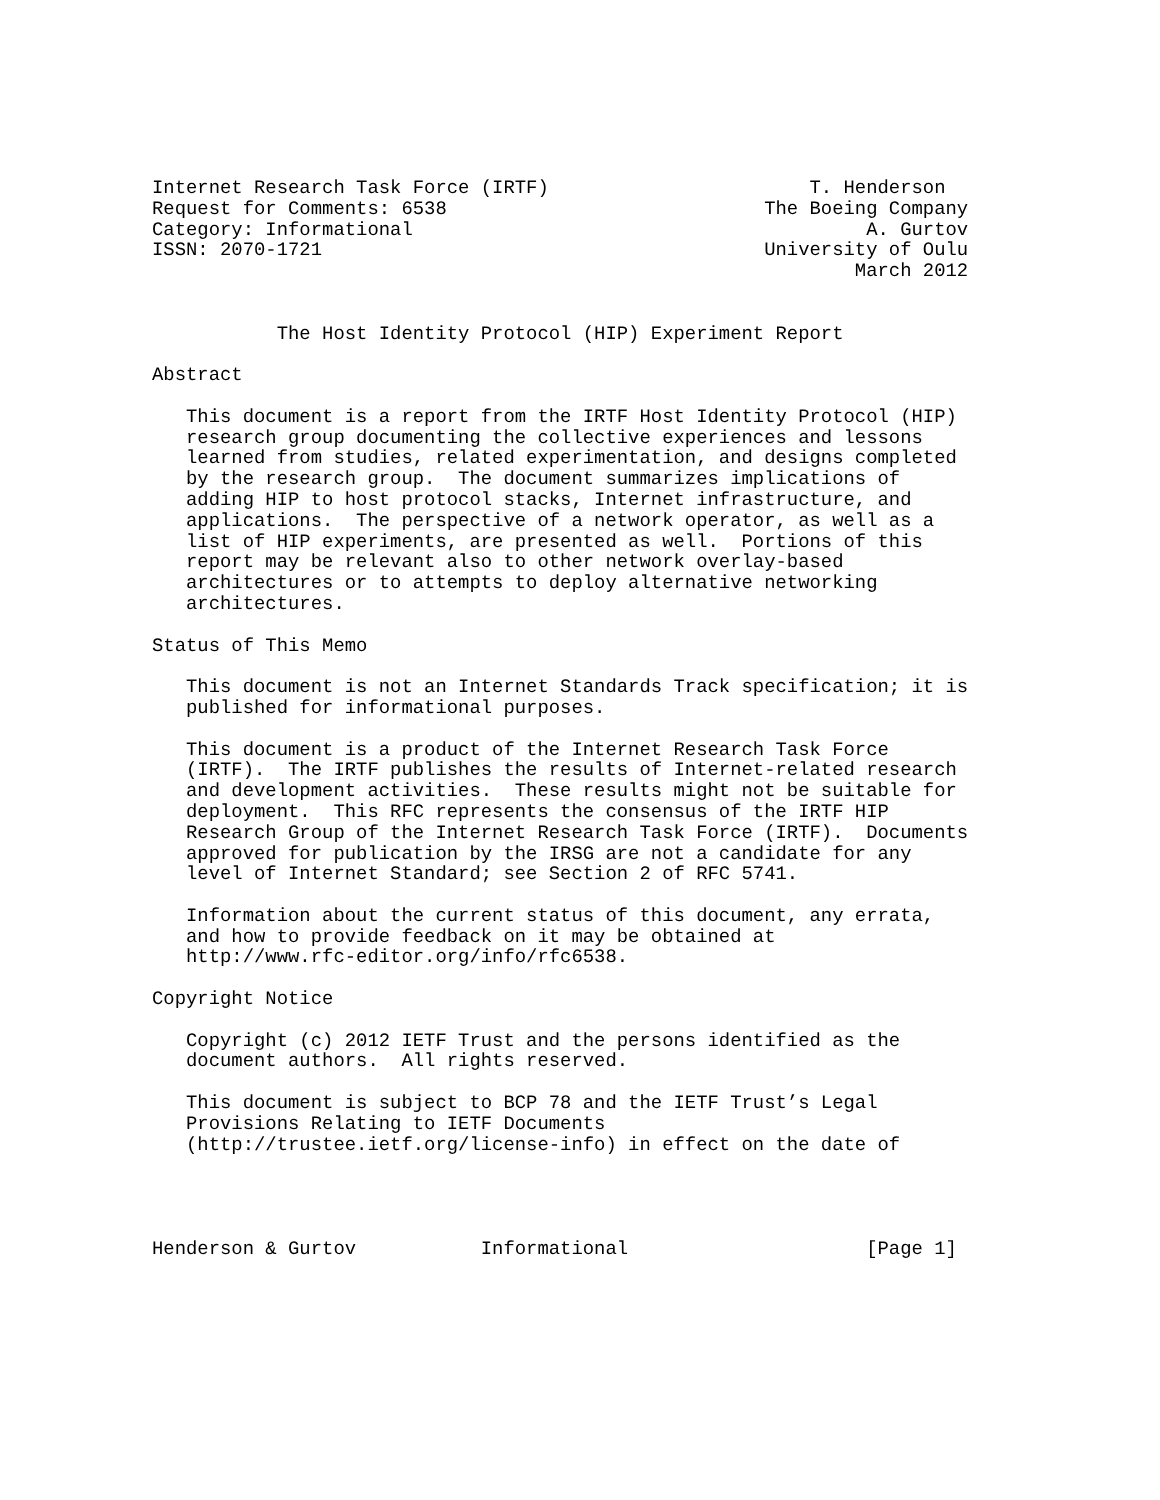Internet Research Task Force (IRTF)                       T. Henderson
Request for Comments: 6538                            The Boeing Company
Category: Informational                                        A. Gurtov
ISSN: 2070-1721                                       University of Oulu
                                                              March 2012


           The Host Identity Protocol (HIP) Experiment Report

Abstract

   This document is a report from the IRTF Host Identity Protocol (HIP)
   research group documenting the collective experiences and lessons
   learned from studies, related experimentation, and designs completed
   by the research group.  The document summarizes implications of
   adding HIP to host protocol stacks, Internet infrastructure, and
   applications.  The perspective of a network operator, as well as a
   list of HIP experiments, are presented as well.  Portions of this
   report may be relevant also to other network overlay-based
   architectures or to attempts to deploy alternative networking
   architectures.

Status of This Memo

   This document is not an Internet Standards Track specification; it is
   published for informational purposes.

   This document is a product of the Internet Research Task Force
   (IRTF).  The IRTF publishes the results of Internet-related research
   and development activities.  These results might not be suitable for
   deployment.  This RFC represents the consensus of the IRTF HIP
   Research Group of the Internet Research Task Force (IRTF).  Documents
   approved for publication by the IRSG are not a candidate for any
   level of Internet Standard; see Section 2 of RFC 5741.

   Information about the current status of this document, any errata,
   and how to provide feedback on it may be obtained at
   http://www.rfc-editor.org/info/rfc6538.

Copyright Notice

   Copyright (c) 2012 IETF Trust and the persons identified as the
   document authors.  All rights reserved.

   This document is subject to BCP 78 and the IETF Trust’s Legal
   Provisions Relating to IETF Documents
   (http://trustee.ietf.org/license-info) in effect on the date of




Henderson & Gurtov           Informational                     [Page 1]